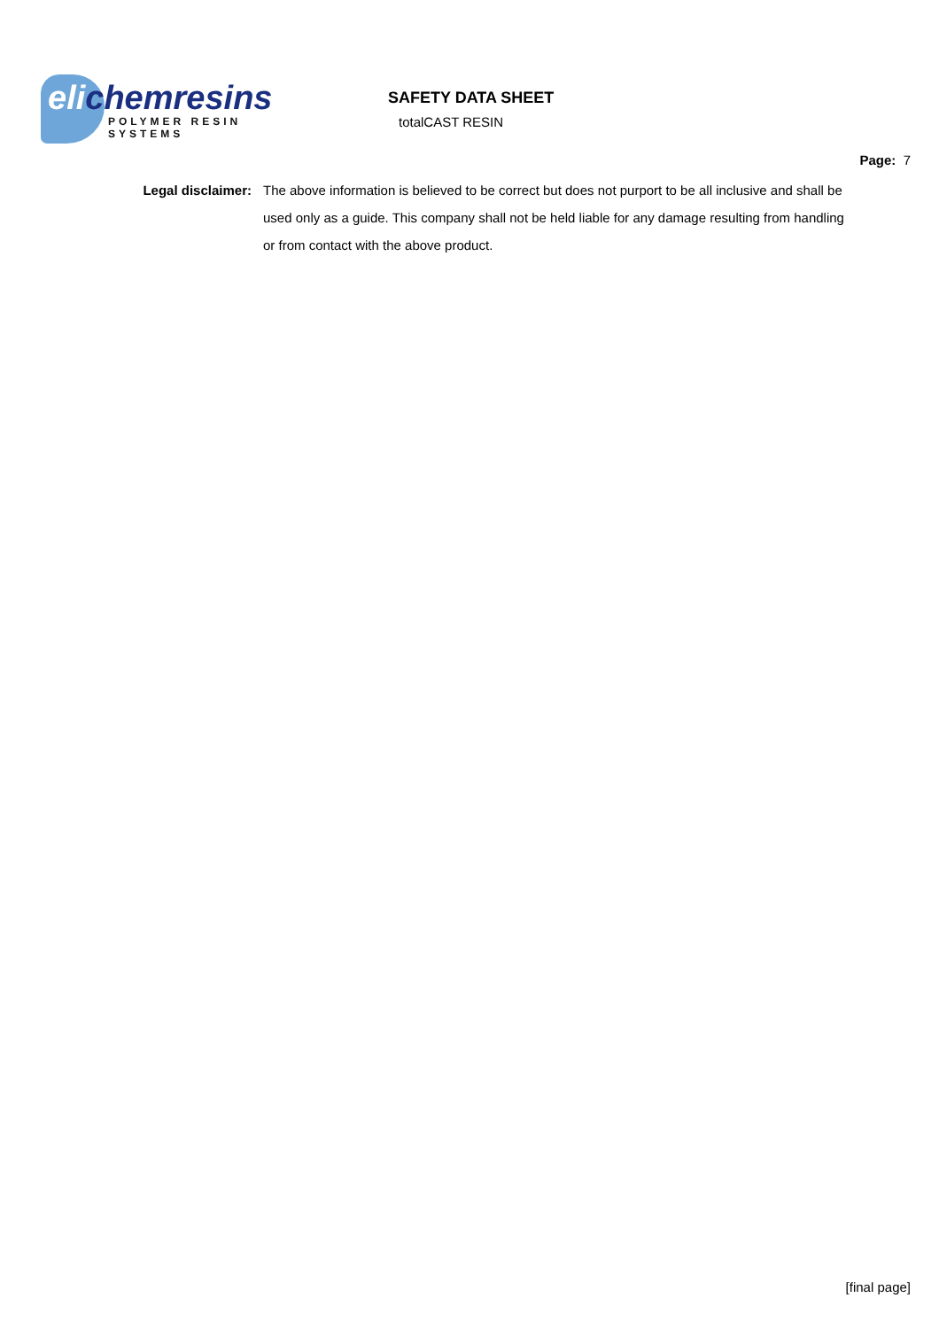elichemresins
POLYMER RESIN SYSTEMS
SAFETY DATA SHEET
totalCAST RESIN
Page: 7
Legal disclaimer: The above information is believed to be correct but does not purport to be all inclusive and shall be used only as a guide. This company shall not be held liable for any damage resulting from handling or from contact with the above product.
[final page]